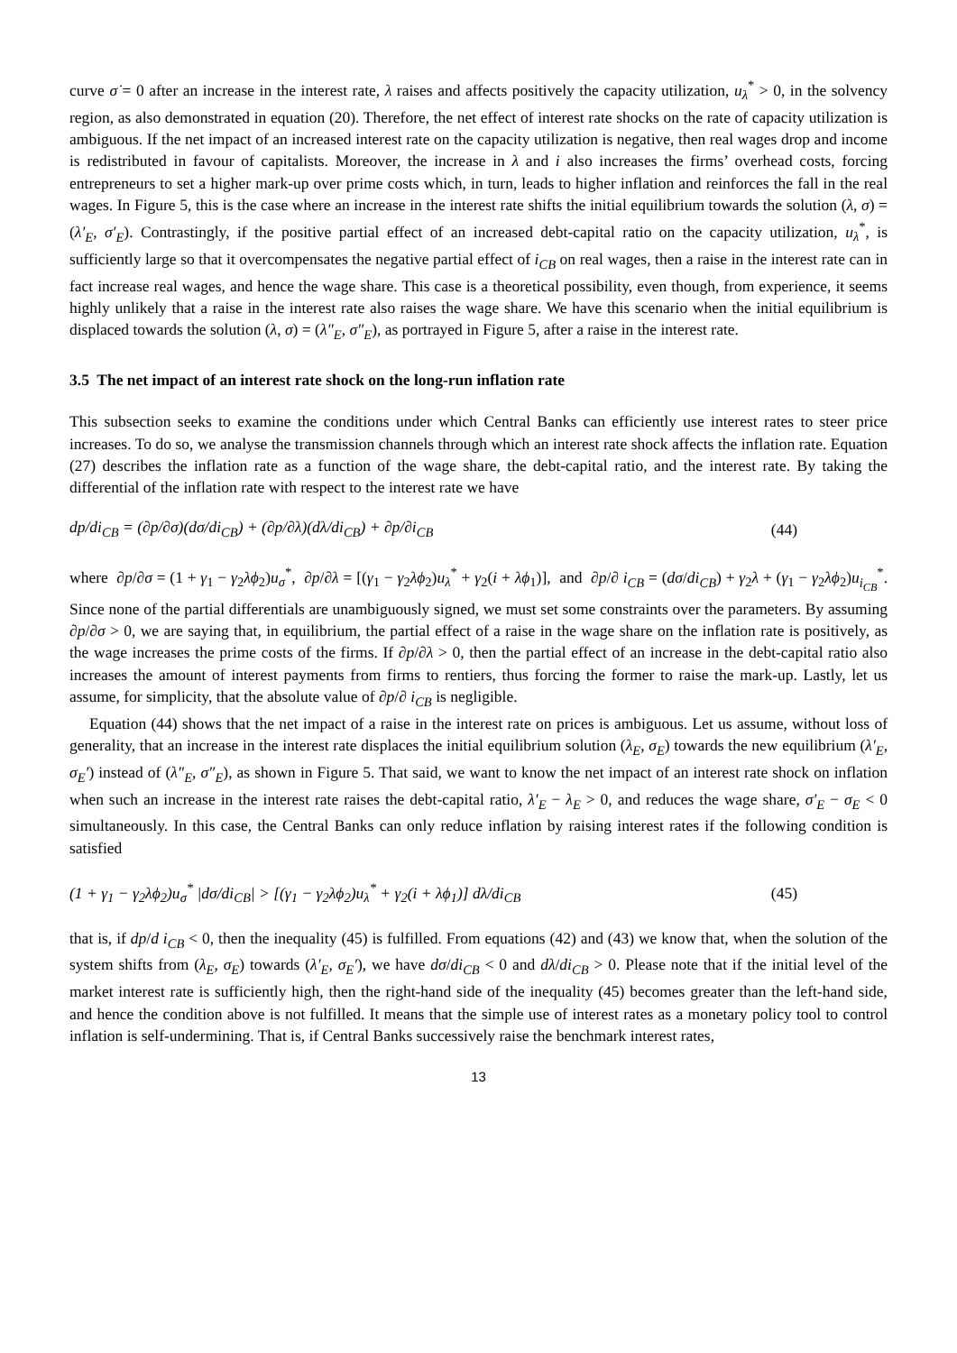curve σ̇ = 0 after an increase in the interest rate, λ raises and affects positively the capacity utilization, u<sub>λ</sub><sup>*</sup> > 0, in the solvency region, as also demonstrated in equation (20). Therefore, the net effect of interest rate shocks on the rate of capacity utilization is ambiguous. If the net impact of an increased interest rate on the capacity utilization is negative, then real wages drop and income is redistributed in favour of capitalists. Moreover, the increase in λ and i also increases the firms’ overhead costs, forcing entrepreneurs to set a higher mark-up over prime costs which, in turn, leads to higher inflation and reinforces the fall in the real wages. In Figure 5, this is the case where an increase in the interest rate shifts the initial equilibrium towards the solution (λ, σ) = (λ′<sub>E</sub>, σ′<sub>E</sub>). Contrastingly, if the positive partial effect of an increased debt-capital ratio on the capacity utilization, u<sub>λ</sub><sup>*</sup>, is sufficiently large so that it overcompensates the negative partial effect of i<sub>CB</sub> on real wages, then a raise in the interest rate can in fact increase real wages, and hence the wage share. This case is a theoretical possibility, even though, from experience, it seems highly unlikely that a raise in the interest rate also raises the wage share. We have this scenario when the initial equilibrium is displaced towards the solution (λ, σ) = (λ″<sub>E</sub>, σ″<sub>E</sub>), as portrayed in Figure 5, after a raise in the interest rate.
3.5 The net impact of an interest rate shock on the long-run inflation rate
This subsection seeks to examine the conditions under which Central Banks can efficiently use interest rates to steer price increases. To do so, we analyse the transmission channels through which an interest rate shock affects the inflation rate. Equation (27) describes the inflation rate as a function of the wage share, the debt-capital ratio, and the interest rate. By taking the differential of the inflation rate with respect to the interest rate we have
dp/di<sub>CB</sub> = (∂p/∂σ)(dσ/di<sub>CB</sub>) + (∂p/∂λ)(dλ/di<sub>CB</sub>) + ∂p/∂i<sub>CB</sub> (44)
where ∂p/∂σ = (1 + γ<sub>1</sub> − γ<sub>2</sub>λϕ<sub>2</sub>)u<sub>σ</sub><sup>*</sup>, ∂p/∂λ = [(γ<sub>1</sub> − γ<sub>2</sub>λϕ<sub>2</sub>)u<sub>λ</sub><sup>*</sup> + γ<sub>2</sub>(i + λϕ<sub>1</sub>)], and ∂p/∂ i<sub>CB</sub> = (dσ/di<sub>CB</sub>) + γ<sub>2</sub>λ + (γ<sub>1</sub> − γ<sub>2</sub>λϕ<sub>2</sub>)u<sub>i<sub>CB</sub></sub><sup>*</sup>. Since none of the partial differentials are unambiguously signed, we must set some constraints over the parameters. By assuming ∂p/∂σ > 0, we are saying that, in equilibrium, the partial effect of a raise in the wage share on the inflation rate is positively, as the wage increases the prime costs of the firms. If ∂p/∂λ > 0, then the partial effect of an increase in the debt-capital ratio also increases the amount of interest payments from firms to rentiers, thus forcing the former to raise the mark-up. Lastly, let us assume, for simplicity, that the absolute value of ∂p/∂ i<sub>CB</sub> is negligible.
Equation (44) shows that the net impact of a raise in the interest rate on prices is ambiguous. Let us assume, without loss of generality, that an increase in the interest rate displaces the initial equilibrium solution (λ<sub>E</sub>, σ<sub>E</sub>) towards the new equilibrium (λ′<sub>E</sub>, σ<sub>E</sub>′) instead of (λ″<sub>E</sub>, σ″<sub>E</sub>), as shown in Figure 5. That said, we want to know the net impact of an interest rate shock on inflation when such an increase in the interest rate raises the debt-capital ratio, λ′<sub>E</sub> − λ<sub>E</sub> > 0, and reduces the wage share, σ′<sub>E</sub> − σ<sub>E</sub> < 0 simultaneously. In this case, the Central Banks can only reduce inflation by raising interest rates if the following condition is satisfied
(1 + γ<sub>1</sub> − γ<sub>2</sub>λϕ<sub>2</sub>)u<sub>σ</sub><sup>*</sup> |dσ/di<sub>CB</sub>| > [(γ<sub>1</sub> − γ<sub>2</sub>λϕ<sub>2</sub>)u<sub>λ</sub><sup>*</sup> + γ<sub>2</sub>(i + λϕ<sub>1</sub>)] dλ/di<sub>CB</sub> (45)
that is, if dp/d i<sub>CB</sub> < 0, then the inequality (45) is fulfilled. From equations (42) and (43) we know that, when the solution of the system shifts from (λ<sub>E</sub>, σ<sub>E</sub>) towards (λ′<sub>E</sub>, σ<sub>E</sub>′), we have dσ/di<sub>CB</sub> < 0 and dλ/di<sub>CB</sub> > 0. Please note that if the initial level of the market interest rate is sufficiently high, then the right-hand side of the inequality (45) becomes greater than the left-hand side, and hence the condition above is not fulfilled. It means that the simple use of interest rates as a monetary policy tool to control inflation is self-undermining. That is, if Central Banks successively raise the benchmark interest rates,
13